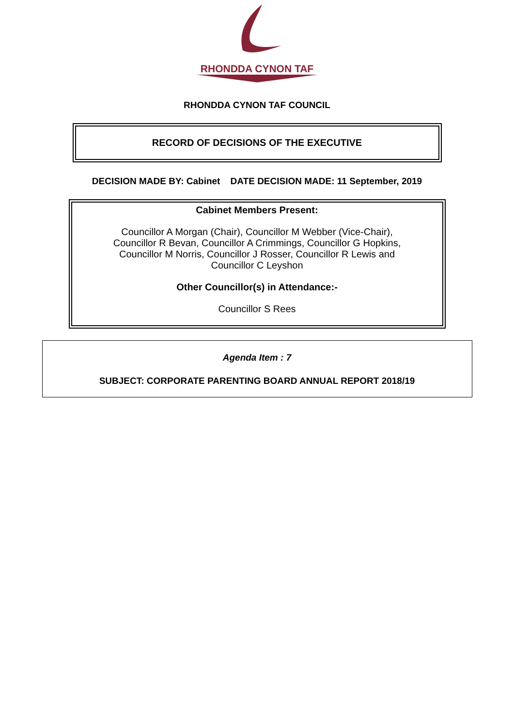RHONDDA CYNON TAF
RHONDDA CYNON TAF COUNCIL
RECORD OF DECISIONS OF THE EXECUTIVE
DECISION MADE BY: Cabinet DATE DECISION MADE: 11 September, 2019
Cabinet Members Present:
Councillor A Morgan (Chair), Councillor M Webber (Vice-Chair),
Councillor R Bevan, Councillor A Crimmings, Councillor G Hopkins,
Councillor M Norris, Councillor J Rosser, Councillor R Lewis and
Councillor C Leyshon
Other Councillor(s) in Attendance:-
Councillor S Rees
Agenda Item : 7
SUBJECT: CORPORATE PARENTING BOARD ANNUAL REPORT 2018/19